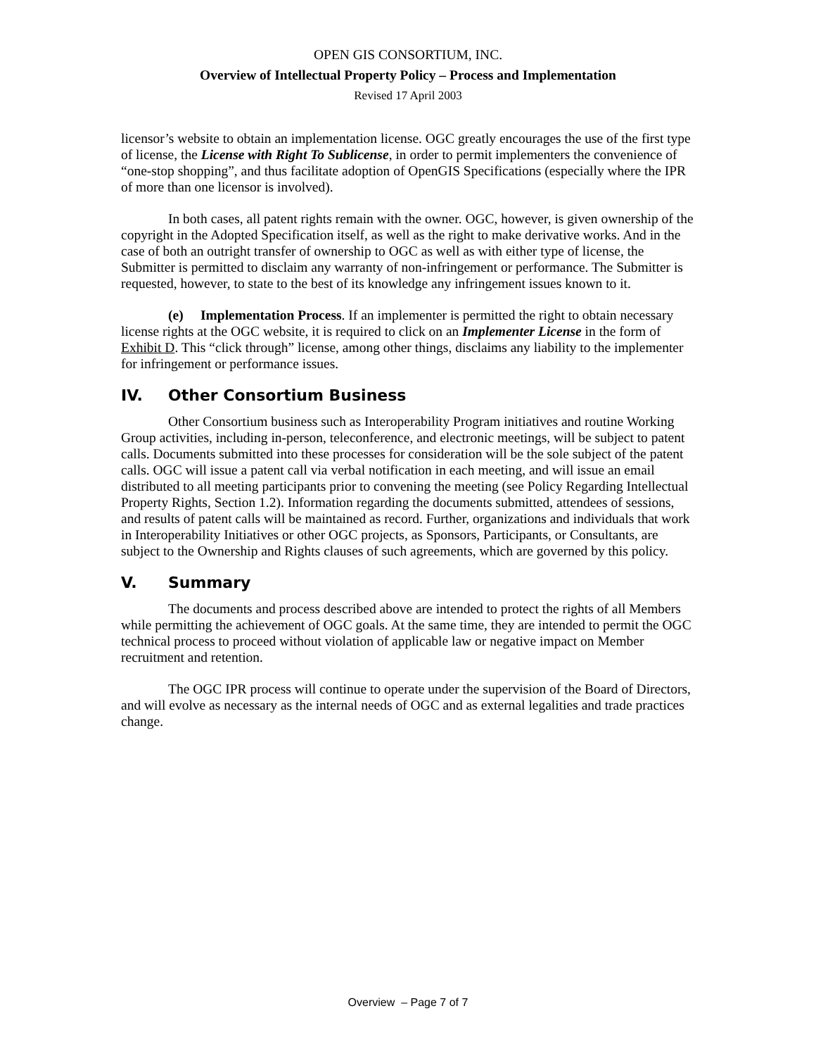OPEN GIS CONSORTIUM, INC.
Overview of Intellectual Property Policy – Process and Implementation
Revised 17 April 2003
licensor’s website to obtain an implementation license. OGC greatly encourages the use of the first type of license, the License with Right To Sublicense, in order to permit implementers the convenience of “one-stop shopping”, and thus facilitate adoption of OpenGIS Specifications (especially where the IPR of more than one licensor is involved).
In both cases, all patent rights remain with the owner. OGC, however, is given ownership of the copyright in the Adopted Specification itself, as well as the right to make derivative works. And in the case of both an outright transfer of ownership to OGC as well as with either type of license, the Submitter is permitted to disclaim any warranty of non-infringement or performance. The Submitter is requested, however, to state to the best of its knowledge any infringement issues known to it.
(e) Implementation Process. If an implementer is permitted the right to obtain necessary license rights at the OGC website, it is required to click on an Implementer License in the form of Exhibit D. This “click through” license, among other things, disclaims any liability to the implementer for infringement or performance issues.
IV. Other Consortium Business
Other Consortium business such as Interoperability Program initiatives and routine Working Group activities, including in-person, teleconference, and electronic meetings, will be subject to patent calls. Documents submitted into these processes for consideration will be the sole subject of the patent calls. OGC will issue a patent call via verbal notification in each meeting, and will issue an email distributed to all meeting participants prior to convening the meeting (see Policy Regarding Intellectual Property Rights, Section 1.2). Information regarding the documents submitted, attendees of sessions, and results of patent calls will be maintained as record. Further, organizations and individuals that work in Interoperability Initiatives or other OGC projects, as Sponsors, Participants, or Consultants, are subject to the Ownership and Rights clauses of such agreements, which are governed by this policy.
V. Summary
The documents and process described above are intended to protect the rights of all Members while permitting the achievement of OGC goals. At the same time, they are intended to permit the OGC technical process to proceed without violation of applicable law or negative impact on Member recruitment and retention.
The OGC IPR process will continue to operate under the supervision of the Board of Directors, and will evolve as necessary as the internal needs of OGC and as external legalities and trade practices change.
Overview – Page 7 of 7